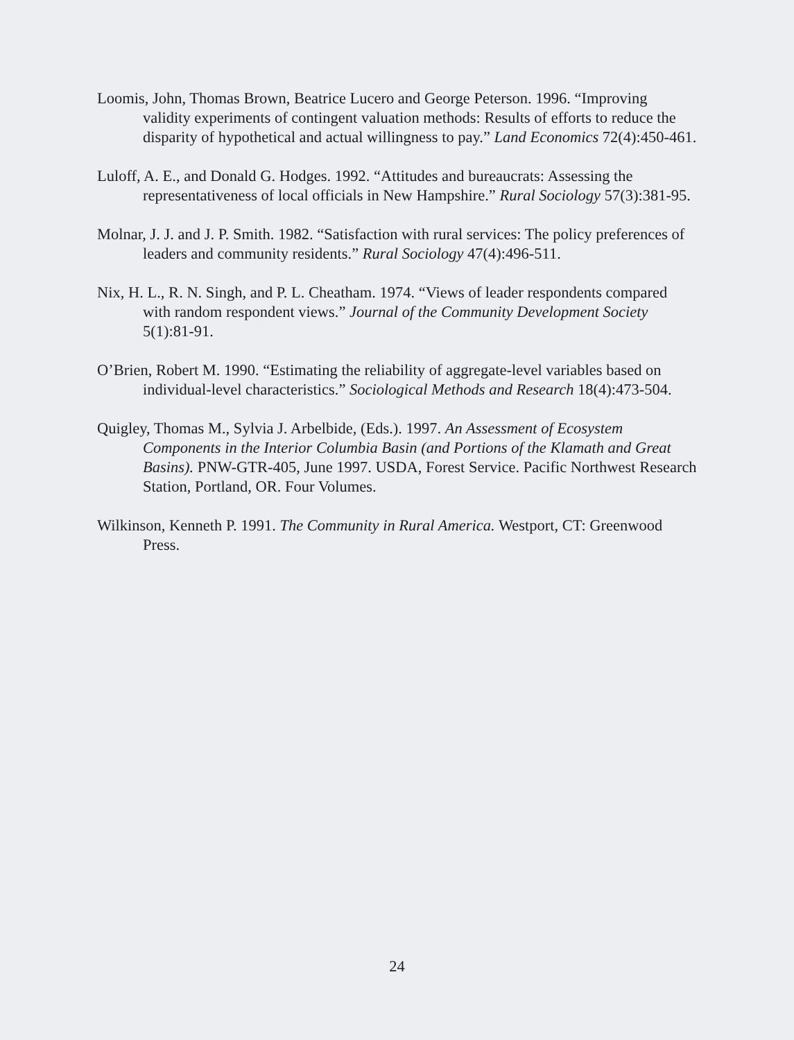Loomis, John, Thomas Brown, Beatrice Lucero and George Peterson. 1996. “Improving validity experiments of contingent valuation methods: Results of efforts to reduce the disparity of hypothetical and actual willingness to pay.” Land Economics 72(4):450-461.
Luloff, A. E., and Donald G. Hodges. 1992. “Attitudes and bureaucrats: Assessing the representativeness of local officials in New Hampshire.” Rural Sociology 57(3):381-95.
Molnar, J. J. and J. P. Smith. 1982. “Satisfaction with rural services: The policy preferences of leaders and community residents.” Rural Sociology 47(4):496-511.
Nix, H. L., R. N. Singh, and P. L. Cheatham. 1974. “Views of leader respondents compared with random respondent views.” Journal of the Community Development Society 5(1):81-91.
O’Brien, Robert M. 1990. “Estimating the reliability of aggregate-level variables based on individual-level characteristics.” Sociological Methods and Research 18(4):473-504.
Quigley, Thomas M., Sylvia J. Arbelbide, (Eds.). 1997. An Assessment of Ecosystem Components in the Interior Columbia Basin (and Portions of the Klamath and Great Basins). PNW-GTR-405, June 1997. USDA, Forest Service. Pacific Northwest Research Station, Portland, OR. Four Volumes.
Wilkinson, Kenneth P. 1991. The Community in Rural America. Westport, CT: Greenwood Press.
24